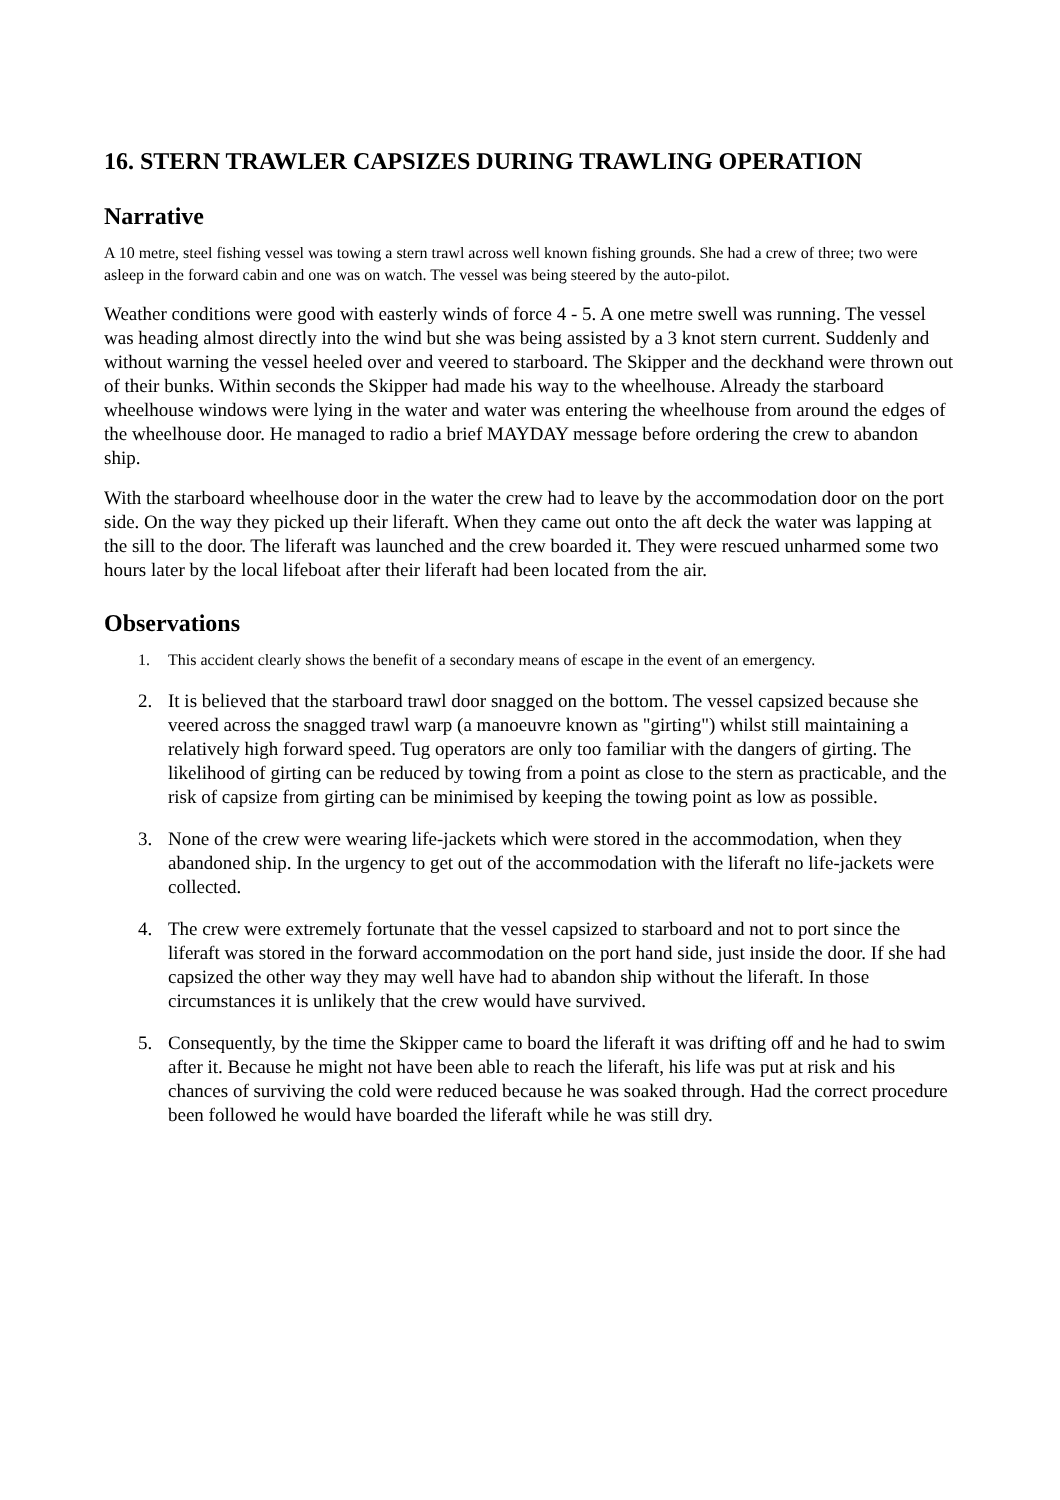16. STERN TRAWLER CAPSIZES DURING TRAWLING OPERATION
Narrative
A 10 metre, steel fishing vessel was towing a stern trawl across well known fishing grounds. She had a crew of three; two were asleep in the forward cabin and one was on watch. The vessel was being steered by the auto-pilot.
Weather conditions were good with easterly winds of force 4 - 5. A one metre swell was running. The vessel was heading almost directly into the wind but she was being assisted by a 3 knot stern current. Suddenly and without warning the vessel heeled over and veered to starboard. The Skipper and the deckhand were thrown out of their bunks. Within seconds the Skipper had made his way to the wheelhouse. Already the starboard wheelhouse windows were lying in the water and water was entering the wheelhouse from around the edges of the wheelhouse door. He managed to radio a brief MAYDAY message before ordering the crew to abandon ship.
With the starboard wheelhouse door in the water the crew had to leave by the accommodation door on the port side. On the way they picked up their liferaft. When they came out onto the aft deck the water was lapping at the sill to the door. The liferaft was launched and the crew boarded it. They were rescued unharmed some two hours later by the local lifeboat after their liferaft had been located from the air.
Observations
1. This accident clearly shows the benefit of a secondary means of escape in the event of an emergency.
2. It is believed that the starboard trawl door snagged on the bottom. The vessel capsized because she veered across the snagged trawl warp (a manoeuvre known as "girting") whilst still maintaining a relatively high forward speed. Tug operators are only too familiar with the dangers of girting. The likelihood of girting can be reduced by towing from a point as close to the stern as practicable, and the risk of capsize from girting can be minimised by keeping the towing point as low as possible.
3. None of the crew were wearing life-jackets which were stored in the accommodation, when they abandoned ship. In the urgency to get out of the accommodation with the liferaft no life-jackets were collected.
4. The crew were extremely fortunate that the vessel capsized to starboard and not to port since the liferaft was stored in the forward accommodation on the port hand side, just inside the door. If she had capsized the other way they may well have had to abandon ship without the liferaft. In those circumstances it is unlikely that the crew would have survived.
5. Consequently, by the time the Skipper came to board the liferaft it was drifting off and he had to swim after it. Because he might not have been able to reach the liferaft, his life was put at risk and his chances of surviving the cold were reduced because he was soaked through. Had the correct procedure been followed he would have boarded the liferaft while he was still dry.